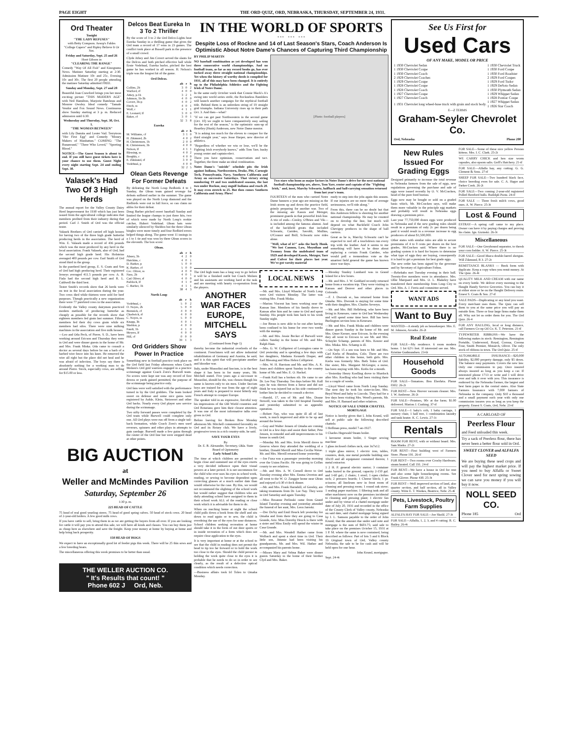PAGE EIGHT THE ORD QUIZ, ORD, NEBRASKA, THURSDAY, SEPTEMBER 24, 1931.
Ord Theater
Tonight
"THE LADY REFUSES"
with Betty Compson. Aesop's Fables "College Capers" and Ripley Believe It Or Not.
Friday and Saturday, Sept. 25 and 26
Hoot Gibson in
"CLEARING THE RANGE"
Comedy "Way Of All Fish" and Kinograms News. Matinee Saturday starting at 2:30. Admission Matinee 10c and 25c, Evening 10c and 30c. The first 20 people attending the matinee Saturday admitted FREE.
Sunday and Monday, Sept. 27 and 28
Beautiful Joan Crawford brings you her most exciting picture "THIS MODERN AGE" with Neil Hamilton, Marjorie Rambeau and Monroe Owsley. Ideal comedy "Tamale Vendor and Fox Sound News. Continuous show Sunday starting at 3 p. m. Reduced admission until 6:30.
Wednesday and Thursday, Sept. 30, Oct. 1.
"THE WOMAN BETWEEN"
with Lily Damita and Lester Vail. Terrytoon "Her First Egg" and Comedy "Money Makers of Manhattan." COMING: "The Runaround," "Three Who Loved," "Sporting Blood."
NOTICE—The Guest Season is about to end. If you still have guest tickets here is your chance to use them. Guest Night every night starting Sept. 24 and ending Sept. 30.
Valasek's Had Two Of 3 High Herds
The annual report for the Valley County Dairy Herd Improvement for 1930 which has just been issued from the agricultural college indicates that members profited from their industry during that period. Carl J. Smith of Ord was the official tester.
Valasek Brothers of Ord carried off high honors for having two of the three high grade butterfat producing herds in the association. The herd of Wm. E. Valasek made a record of 436 pounds which was the most produced by any herd in the local association. Frank Valasek, also of Ord, had the second high grade herd. His Holsteins averaged 400 pounds per cow. Earl Smith of Ord stood third in the group.
In the purebred herd group, E. S. Coats and Son of Ord had high producing herd. Their registered Jerseys averaged 411.5 pounds per cow. A. B. Fiala had the second high herd and R. L. Caldwell the third best.
Tester Smith's records show that 26 herds were on test in the local association during the year. Two cows died while thirteen were sold for beef purposes. Though practically a new organization there were 77 purebred cows in the association.
Evidently the Valley county dairymen practiced modern methods of producing butterfat as cheaply as possible for the records show that eighteen members fed grain last summer. Fifteen members fed their dry cows grain while six members had silos. There were nine milking machines in the association and five milk houses.
—Leo and Oda Peck, of Pierre, S. D., have been working around Ericson and Thursday they were in Ord and were dinner guests in the home of Mr. and Mrs. Frank Miska. Oda came to consult a doctor as several days before he ran a barb of a barbed wire fence into his knee. He removed the wire all right but the place did not heal and he was afraid of infection. The boys say there is absolutely nothing for a working man to do around Pierre. Stock, especially cows, are selling for $15.00 or less.
Delcos Beat Eureka In 3 To 2 Thriller
By the score of 3 to 2 the Ord Delco-Lights beat Eureka Sunday in a thrilling game that gives the Ord team a record of 17 wins in 23 games. The conflict took place at Bussell park in the presence of a small crowd.
Clyde Athey and Jim Covert served the slants for the Delcos and both pitched effective ball while Ernie Vodehnal, Eureka hurler, pitched the best game he has worked in all season. H. Nelson's triple was the longest hit of the game.
Ord Delcos.
| | ab | r | h |
| --- | --- | --- | --- |
| Collins, 2b | 3 | 0 | 2 |
| Warford, rf | 4 | 0 | 0 |
| Athey, p-1b | 3 | 2 | 1 |
| Johnson, 1b-3b | 4 | 0 | 0 |
| Covert, 3b-p | 4 | 0 | 2 |
| Finch, ss | 4 | 0 | 1 |
| Wolf, c | 4 | 1 | 1 |
| E. Leonard, lf | 3 | 0 | 0 |
| Baker, cf | 3 | 0 | 1 |
| | 32 | 3 | 8 |
Eureka
| | ab | r | h |
| --- | --- | --- | --- |
| M. Williams, cf | 3 | 1 | 0 |
| H. Zikmund, 2b | 4 | 0 | 2 |
| H. Christensen, 1b | 2 | 0 | 0 |
| R. Christensen, 3b | 4 | 0 | 0 |
| Nelson, lf | 4 | 1 | 1 |
| Blessing, ss | 4 | 0 | 2 |
| Beeghly, c | 4 | 0 | 0 |
| E. Zikmund, rf | 3 | 0 | 0 |
| Vodehnal, p | 4 | 0 | 0 |
| | 32 | 2 | 5 |
Olean Gets Revenge For Former Defeats
By defeating the North Loup Redbirds 4 to 1 Sunday, the Olean team gained revenge for defeats suffered earlier in the summer. The game was played on the North Loup diamond and the Redbirds were out in full force, so can claim no alibis for their defeat.
Doug Barber pitched sweet baseball Sunday and limited the league champs to just three hits, two of which were made by North Loup's rookie catcher, Hubert Vodehnal. Olean bats were similarly silenced by Sheldon but the three Olean bingles were more timely and four Redbird errors helped things along. The game went 11 innings in a 1 to 1 tie and was won by three Olean scores in the eleventh. The box score:
Olean.
| | ab | r | h |
| --- | --- | --- | --- |
| Abney, 3b | 4 | 2 | 0 |
| Hutchins, c | 4 | 0 | 1 |
| D. Barker, p | 5 | 0 | 0 |
| K. Barber, cf | 5 | 0 | 0 |
| Cec. Oliver, ss | 4 | 0 | 0 |
| Nass, 2b | 4 | 0 | 1 |
| Carl Oliver, rf | 4 | 0 | 0 |
| Paddock, lf | 4 | 1 | 0 |
| C. Barber, 1b | 4 | 1 | 1 |
| | 38 | 4 | 3 |
North Loup
| | ab | r | h |
| --- | --- | --- | --- |
| Vodehnal, c | 5 | 0 | 2 |
| O. Noyes, 2b | 5 | 0 | 0 |
| Brennick, cf | 4 | 0 | 0 |
| Chadwick, rf | 4 | 0 | 0 |
| C. Noyes, ss | 5 | 0 | 0 |
| Knapp, 3b | 4 | 0 | 1 |
| Sheldon, p | 4 | 0 | 0 |
| Faudt, 1b | 4 | 1 | 0 |
| Meyers, lf | 4 | 0 | 0 |
| Hill, cf | 0 | 0 | 0 |
| | 39 | 1 | 3 |
Ord Gridders Show Power In Practice
Something new in football practice took place on the Ord field last Friday afternoon when Coach Molzen's Ord grid warriors engaged in a practice scrimmage against Coach Zorn's Burwell team. No scores were kept nor was any record of first downs or yards gained permitted, the purpose of the scrimmage being practice only.
Ord fans were well satisfied with the performance turned in by the Ord gridders. The team looked sweet on defense and some nice gains were registered by Auble, Klein, Steinwort and other Ord backs. Nearly every Ord player saw service during the scrimmage.
Two nifty forward passes were completed by the Ord team while Burwell could complete only one. All Ord plays were run off from a single tail-back formation, while Coach Zorn's men used reverses, spinners and other plays in attempts to gain yardage. Burwell made a few gains through the center of the Ord line but were stopped dead at other points.
BIG AUCTION
at
Weller and McMindes Pavilion
Saturday, September 26
1:30 p. m.
225 HEAD OF CATTLE
75 head of real good yearling steers. 75 head of good spring calves. 50 head of stock cows. 20 head of 2-year-old heifers. A few good milk cows.
If you have cattle to sell, bring them in as we are getting the buyers from all over. If you are looking for cattle it will pay you to attend this sale, we will have all kinds and classes. You can buy them just as cheap here as elsewhere and save the freight. Keep your money at home by buying at home and help bring back prosperity.
150 HEAD OF HOGS
We expect to have an exceptionally good lot of feeder pigs this week. There will be 25 thin sows and a few breeding boars.
The miscellaneous offering this week promises to be better than usual.
THE WELLER AUCTION CO.
" It's Results that count! "
Phone 602 J Ord, Neb.
IN THE WORLD OF SPORTS
* * * * * * * * *
Despite Loss of Rockne and 14 of Last Season's Stars, Coach Anderson Is Optimistic About Notre Dame's Chances of Capturing Third Championship
BY PHILIP MARTIN
NO baseball combination as yet developed has won three consecutive world championships. And no football team, as far as my record books go, has ever tucked away three straight national championships. Yet when the history of worthy deeds is compiled for 1931, all of this may have been changed. It is entirely up to the Philadelphia Athletics and the Fighting Irish of Notre Dame.
In the same early October week that Connie Mack's A's swing into world series strife, the Rockneless Ramblers will launch another campaign for the mythical football title. Behind them is an unbroken string of 19 straight grid triumphs. Indiana University rises up in their path Oct. 3. And then—what?
"If we can get past Northwestern in the second game (Oct. 10) we ought to have comparatively easy sailing for the rest of the season," is the optimistic sum-up of Heartley (Hunk) Anderson, new Notre Dame mentor.
"It is asking too much for the eleven to conquer for the third straight year," says Jesse Harper, new director of athletics.
"Regardless of whether we win or lose, we'll be the Fighting Irish everybody knows," adds Tom Yarr, husky young center and captain-elect.
There you have optimism, conservatism and tact. Together, the three make an ideal combination.
Notre Dame's "suicide" schedule pits the Irish against Indiana, Northwestern, Drake, Pitt, Carnegie Tech, Pennsylvania, Navy, Southern California and Army on successive Saturdays. That victory string numbering 19 and two undefeated seasons, the last two under Rockne, may engulf Indiana and reach 20. It may even stretch to 25. But then comes Southern California and Army. Phew!
[Photo: football players]
Two stars who loom as major factors in Notre Dame's drive for the next national football championship are, above, Tom Yarr, center and captain of the "Fighting Irish," and, inset, Marchy Schwartz, halfback and ball-carrying sensation returned from last year's team.
FOURTEEN of the men who carried Notre Dame banners a year ago are missing as the Irish storm up and down the practice field, grimly preparing for another war. Two of the missing are Kassis and Metzger, prominent guards in that powerful Irish line. A trio of ends—Conley, O'Brien and Vik—is included among the famous alumni. And of the backfield greats that included Schwartz, Carideo, Savoldi, Mullins, O'Connor and Brill, Schwartz now rides alone.
"Well, what of it?" asks the burly Hunk. "We lost Cannon, Law, Moynihan and Twomey from the undefeated team of 1929 and developed Kassis, Metzger, Yarr and Culver for their places last year. We've got varsity material
ready to step into the jobs again this season. If our injuries are no more than of average seriousness, we'll ride along."
From this, there can be no doubt but that this Anderson fellow is shooting for another national championship. He may be counted on to develop the line, but much will depend on what Backfield Coach John Chevigny produces in the shape of ball carriers.
Great as he is, Marchy Schwartz can't be expected to reel off a touchdown run every trip with the leather. And it seems to me something will have to be done about replacing a certain Frank Carideo, who would poll a tremendous vote as the smartest field general the game has known since war days.
The Ord high team has a long way to go before it will be a finished outfit but Coach Molzen and his assistants are working hard at the task and are meeting with hearty co-operation from the players.
ANOTHER WAR FACES EUROPE, MITCHELL SAYS
(Continued from Page 1)
thereby become the industrial overlords of the continent. Frenchmen will not allow industrial rehabilitation of Germany and Austria, he said, and it is this spirit that will precipitate another and bloodier war.
Italy, under Mussolini and fascism, is in the best shape it has been in for many years, Mr. Mitchell stated. Five years ago a successor to Mussolini, should he die, was chosen though his name is known only to six men. Under fascism boys are trained for war from the age of eight years and Italy is prepared to resist bitterly any French attempt to conquer Europe.
The speaker told in an expressive, forceful way his impressions of the Old World countries and Ord Rotarians gave him their closest attention. It was one of the most informative talks ever given in Ord.
Before leaving for Broken Bow Monday afternoon Mr. Mitchell commented favorably on Ord and its Rotary club. We have a lively, progressive town in a rich country-side, he said.
SAVE YOUR EYES
By
Dr. E. B. Alexander, Secretary, Okla. State Board of Optometry
Early School Life.
The time at which children are permitted to begin close and sustained use of the eyes exerts a very decided influence upon their visual powers at a later period. It is not uncommon for the child who over uses his eyes in school work, reading, or sewing to become dependent upon correcting glasses at a much earlier date than would otherwise be the case. By this, we would not recommend the slighting of the school work but would rather suggest that children who are daily attending school have assigned to them in their school work ALL of the reading or close work which it is advisable for them to do.
When on reaching home at night the school child pulls down a book from the shelf and sits down to read again or to sew, the child is overdoing the use of the eyes for near distances. School children seeking recreation at home should take it in the form of out door sports or in inside recreation of a form which does not require close application to the eyes.
It is very important at home or at the school to see that the child in reading does not permit the head to tip too far forward or to hold the work too close to the eyes. Should the child persist in holding the work quite close to the eyes it is probable that he needs to do so in order to see clearly, as the result of a defective optical condition which needs correction.
—Business affairs took Irl Tolen to Omaha Monday.
LOCAL NEWS
—Mr. and Mrs. Lloyd Wheeler of North Loup were Ord visitors Monday. The latter was visiting Mrs. Frank Miska.
—Marion Vincent has been working near the Kansas line. Members of his family drove to Kansas after him and he came to Ord and spent Sunday. His people took him back to his work Sunday night.
—Joe Beran is now able to be out after having been confined to his home for over two weeks with the mumps.
—Mr. and Mrs. Jessie Becker of Burwell were callers Sunday in the home of Mr. and Mrs. Ralph Haas.
—Mrs. G. W. Collipriest of Lexington came to Ord yesterday and is spending a few days with her daughters, Madams Kenneth Draper, and Earl Blessing and Miss Helen Collipriest.
—Mrs. W. H. Harrison and Mr. and Mrs. A. K. Jones and children spent Sunday in the country home of Mr. and Mrs. E. O. Hackel.
—Frank Kull has a broken rib. He came to see Dr. Lee Nay Thursday. Ten days before Mr. Kull says he was thrown from a horse and did not think he was injured but as his side continued to bother him he decided to consult a doctor.
—Harold, 17, son of Mr. and Mrs. Doane Stowell, was taken to the Ord hospital Tuesday and yesterday submitted to an appendix operation.
—Robert Nay, who was quite ill all of last week, is much improved and able to be up and around the house.
—Guy and Walter Jensen of Omaha are coming to Ord in a few days and assist their father, Pete Jensen, to remodel and add improvements to his house in south Ord.
—Monday Mr. and Mrs. Irvin Merrill drove to Geneva where they attended the wedding of a brother, Donald Merrill and Miss Cecilia Weise. Mr. and Mrs. Merrill returned home yesterday.
—Joe Fuxa was a passenger yesterday morning over the Union Pacific. He was going to Colfax county to see relatives.
—Mr. and Mrs. A. W. Cornell drove to Ord Tuesday evening after Mrs. Emma Overton and all went to the W. O. Zangger home near Olean and enjoyed a 6:30 o'clock dinner.
—Mr. and Mrs. Frank Harrahill, of Greeley, are taking treatments from Dr. Lee Nay. They were in Ord Saturday and again Tuesday.
—Miss Rosanne Perlinski came from Grand Island Tuesday evening and yesterday attended the funeral of her aunt, Mrs. Leon Jaroski.
—Doc Do'hy and Emil Heuck left yesterday for Omaha and from there they are going to Casa Grande, Ariz. Miss Dorothy Heuck is there with a sister and Miss Emily will spend the winter in Casa Grande.
—Mr. and Mrs. Wendell Hather came from Wolbach and spent a short time in Ord. Their little son, Jimmie had been visiting his grandparents, Mr. and Mrs. Wil. Hather and accompanied his parents home.
—Misses Mary and Velma Baker were dinner guests Saturday in the home of their brother Clyd and Mrs. Baker.
—Monday Stanley Lumbard was in Grand Island for a few hours.
—Mr. and Mrs. J. W. Goddard recently returned home from a vacation trip. They were visiting in Kansas and Denver and other places in Colorado.
—F. J. Dworak sr., has returned home from Omaha. Mrs. Dworak is staying for some time with their daughter, Mrs. Charles Severyn.
—Mr. and Mrs. Bill Helleberg, who have been living in Kenesaw, came to Ord last Wednesday and will spend some time here. Bill has been Burlington section boss in Kenesaw.
—Mr. and Mrs. Frank Miska and children were dinner guests Sunday in the home of Mr. and Mrs. Omer Keezer, near Ericson. In the evening they all went to Ericson to see Mr. and Mrs. Schuyler Schamp, parents of Mrs. Keezer and Mrs. Miska. Mrs. Schamp is ill.
—On Sept. 15 a son was born to Mr. and Mrs. Carl Krebs of Brandon, Colo. There are two other children in this home, both girls. Mrs. Krebs was formerly Mrs. Beth Tolen of Ord. Her sister, Mrs. Margaret McGregor, a nurse, has been staying with Mrs. Krebs for a month.
—Yesterday Henry Koelling drove to Murdock after Mrs. Koelling who had been visiting there for a couple of weeks.
—Lloyd Weed came from North Loup Sunday. The next day he took his sister-in-law, Mrs. Boyd Weed and baby to Lincoln. They had for a few days been visiting Mrs. Weed's parents, Mr. and Mrs. H. Barnard and other relatives.
NOTICE OF SALE UNDER CHATTEL MORTGAGE
Notice is hereby given that I, John Kruml, will sell at public sale the following described chattels:
1 Hoffman press, model 7-ao-1927.
1 Charles Hegewald Steam boiler.
1 kerosene steam boiler, 1 Singer sewing machine
1 glass inclosed clothes rack, size 3x7x12.
1 triple glass mirror, 1 electric iron, tables, counters, desk, one metal portable building size 10x18 and all equipment contained therein; 1 metal extractor.
1 2 H. P. general electric motor; 3 container tanks buried in the ground, capacity 2-150 gal. and 1-60 gal.; 2 chairs; 1 stool; 1 open clothes rack; 2 pressers boards; 1 Cheese block; 1 pr. scissors; all linoleum now in front room of cleaning and pressing room; 1 round oak stove; 1 sealing paper machine; 1 filtering tank and all other machinery now on the premises incidental to cleaning and pressing plant; 1 electric fan under and by virtue of a chattel mortgage under date of July 20, 1931 and recorded in the office of the County Clerk of Valley county, Nebraska on said date, said chattel mortgage being signed by J. L. Samson payable to the order of John Kruml; that the amount due under said note and mortgage is the sum of $603.75; said sale to take place on the premises October 15, 1931 at 1 P. M. where the same is now contained, being described as follows: Part of lots 5 and 6 Block 19 Original town of Ord, Valley county Nebraska, the sale to be for cash and will be held open for one hour.
John Kruml, mortgagee.
Sept. 24-4t
See Us First for
Used Cars
OF ANY MAKE, MODEL OR PRICE
| 1 1930 Chevrolet Sedan | 1 1930 Chevrolet Truck |
| 1 1930 Chevrolet Coupe | 1 1930 Ford Coupe |
| 1 1930 Chevrolet Coach | 1 1930 Ford Roadster |
| 2 1929 Chevrolet Coaches | 2 1929 Ford Coupes |
| 1 1929 Chevrolet Coupe | 1 1929 Ford Tudor |
| 1 1928 Chevrolet Coupe | 1 1929 DeSoto Sedan |
| 1 1928 Chevrolet Coach | 1 1930 Plymouth Sedan |
| 1 1927 Chevrolet Coupe | 1 1929 Whippet Sedan |
| 1 1927 Chevrolet Coach | 1 1928 Pontiac Coupe |
| 1 1931 Chevrolet long wheel-base truck with grain and stock body. | 1 1927 Whippet Sedan 1 1926 Star Coach |
E—Z TERMS
Graham-Seyler Chevrolet Co.
Ord, Nebraska Phone 200
New Rules Issued For Grading Eggs
Designed primarily to increase the total revenue to Nebraska farmers from the sale of eggs, new regulations governing the purchase and sale of eggs were issued recently by O. V. McCracken, head of the pure food bureau.
Eggs now may be bought or sold on a graded basis which, Mr. McCracken says, will make them more valuable in the principle egg markets and probably will result in Nebraska eggs drawing a premium price.
Last year 77,750,000 dozen eggs were produced in Nebraska and if the new grading rules should result in a premium of only 2c per dozen being paid it would result in a revenue increase to egg producers of about $1,500,000.
Other states with similar rules are able to secure premiums of 4 to 8 cents per dozen on the best grades, McCracken said. Where there is no grading system it is hard for buyers to determine what type of eggs they are buying, consequently it is hard to get a premium for best grade eggs.
The new order has been signed by the governor and by Secretary of Agriculture Felton.
—Rebekahs met Tuesday evening in their hall. Twenty-five members were in attendance. Mrs. Ollie Marquard and Mrs. O. L. Blakeley have transferred their membership from Loup City to Ord. Mrs. A. J. Ferris and committee served.
WANT ADS
Want to Buy
WANTED—A steady job as housekeeper. Mrs. E. M. Johnson, Arcadia. 26-2t
Real Estate
FOR SALE—My residence. 6 room modern home. 1 lot 62½ feet. If interested see me. Mrs. Kristine Gudmundsen. 23-6t
Household Goods
FOR SALE—Tomatoes. Ben Eberhrta. Phone 0302. 26-2t
FOR RENT—New Hoover vacuum cleaner. Mrs. J. W. Ambrose. 26-2t
FOR SALE—Potatoes, 90c at the farm; $1.00 delivered. Marion J. Cushing. 37-tf
FOR SALE—1 baby's crib, 1 baby carriage, 1 nursery chair, 1 hall tree, 1 combination laundry and tank heater. K. C. Lewis. 27-1t
Rentals
ROOM FOR RENT, with or without board. Mrs. Sam Marks. 27-2t
FOR RENT—First building west of Farmers Store. Phone 191. 26-tf
FOR RENT—Two rooms over Crosby Hardware, steam heated. Call 191. 24-tf
FOR RENT—We have a house in Ord for rent and also some light housekeeping rooms. See Frank Glover. Phone 438. 25-3t
FOR RENT—Well improved section of land, also quarter section, and half section, all in Valley county. Write E. T. Weekes, Beatrice, Nebr. 25-4t
Pets, Livestock, Poultry Farm Supplies
ALFALFA HAY FOR SALE—Joe Skolil. 27-3t
FOR SALE—Alfalfa, 1, 2, 3, and 4 cutting. R. C. Bailey. 26-4t
FOR SALE—Some of those nice yellow Persian kittens. Mrs. I. C. Clark. 25-2t
WE CARRY CHICK and hen size worm capsules, also epsom salts. Goff's Hatchery. 21-tf
FOR SALE—Alfalfa hay, any cutting. G. G. Clement & Sons. 27-tf
SHEEP FOR SALE—Two hundred black face, choice breeding ewes for sale. C. A. Hager and Parker Cook. 26-2t
FOR SALE—Two coming 2-year-old registered Polled Hereford bulls. Rudolph Psota. 24-tf
FOR SALE — Three fresh milch cows, good ones. A. W. Pierce. 25-3t
Lost & Found
ESTRAY—A spring calf came to my place. Owner can have it by paying charges and proving his claim. Ign. Gizinski. 26-3t
Miscellaneous
FOR SALE—One Greyhound separator, to thresh your corn fodder. A. W. Pierce. 25-3t
FOR SALE—Good Ithaca double-barrel shotgun. Will Zikmund, R 3. 27-2t
REMITTANCE BLANKS — Book form with duplicate. Keep a copy when you remit money. At The Quiz. 26-4t
QUALITY MILK AND CREAM with our name on every bottle. We deliver every morning to the Haught Handy Service Groceries. You can buy it at either store or be on the Haught Delivery route. Ernest S. Coats & Son. 27-tf
SALE PADS—Duplicating or any kind you want. Every merchant uses them. The Quiz can sell them to you at the same price you will pay an outside firm. Three or four large firms make them all. Why not let us order them for you. The Ord Quiz. 26-4
FOR ANY HAULING, local or long distance, call Farmers Co-op Oil Co. K. T. Peterson. 21-tf
TYPEWRITER RIBBONS—We have the following makes in stock: Remington, Remington Portable, Underwood, Royal, Corona, Corona Four, Smith Premier, Monarch, Oliver. The only stock of ribbons in town. The Ord Quiz. 25-tf
AUTOMOBILE INSURANCE—$20,000 liability, $2,000 property damage, only $5 down. The balance easy payments. Covers the new law. Only one commission to pay. Once insured always insured as long as you keep a car. If interested phone 1713 or write and I will drive over and talk it over with you. This insurance is endorsed by the Nebraska Farmer, the largest and best farm paper in the central states. Also State Farmers Insurance with 7,000 farmers of Nebraska in the company. Only $10 a thousand and a small payment each year with only one commission insures you as long as you keep the property. Ernest S. Coats, Ord, Nebr. 23-tf
A CARLOAD OF
Peerless Flour
and Feed unloaded this week.
Try a sack of Peerless flour, there has never been a better flour sold in Ord.
SWEET CLOVER and ALFALFA SEED
We are buying these seed crops and will pay the highest market price. If you need to buy Alfalfa or Sweet Clover seed for next spring sowing we can save you money if you will buy it now.
NOLL SEED CO.
Phone 185 Ord